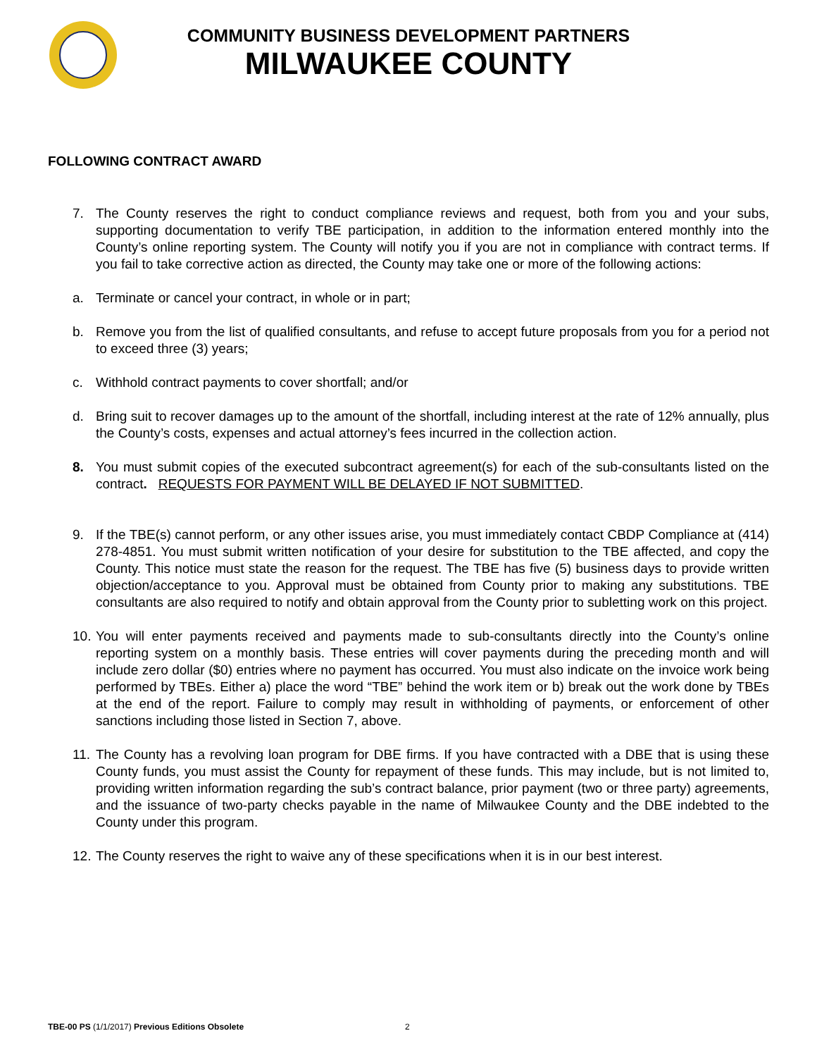COMMUNITY BUSINESS DEVELOPMENT PARTNERS
MILWAUKEE COUNTY
FOLLOWING CONTRACT AWARD
7. The County reserves the right to conduct compliance reviews and request, both from you and your subs, supporting documentation to verify TBE participation, in addition to the information entered monthly into the County’s online reporting system. The County will notify you if you are not in compliance with contract terms. If you fail to take corrective action as directed, the County may take one or more of the following actions:
a. Terminate or cancel your contract, in whole or in part;
b. Remove you from the list of qualified consultants, and refuse to accept future proposals from you for a period not to exceed three (3) years;
c. Withhold contract payments to cover shortfall; and/or
d. Bring suit to recover damages up to the amount of the shortfall, including interest at the rate of 12% annually, plus the County’s costs, expenses and actual attorney’s fees incurred in the collection action.
8. You must submit copies of the executed subcontract agreement(s) for each of the sub-consultants listed on the contract. REQUESTS FOR PAYMENT WILL BE DELAYED IF NOT SUBMITTED.
9. If the TBE(s) cannot perform, or any other issues arise, you must immediately contact CBDP Compliance at (414) 278-4851. You must submit written notification of your desire for substitution to the TBE affected, and copy the County. This notice must state the reason for the request. The TBE has five (5) business days to provide written objection/acceptance to you. Approval must be obtained from County prior to making any substitutions. TBE consultants are also required to notify and obtain approval from the County prior to subletting work on this project.
10. You will enter payments received and payments made to sub-consultants directly into the County’s online reporting system on a monthly basis. These entries will cover payments during the preceding month and will include zero dollar ($0) entries where no payment has occurred. You must also indicate on the invoice work being performed by TBEs. Either a) place the word “TBE” behind the work item or b) break out the work done by TBEs at the end of the report. Failure to comply may result in withholding of payments, or enforcement of other sanctions including those listed in Section 7, above.
11. The County has a revolving loan program for DBE firms. If you have contracted with a DBE that is using these County funds, you must assist the County for repayment of these funds. This may include, but is not limited to, providing written information regarding the sub’s contract balance, prior payment (two or three party) agreements, and the issuance of two-party checks payable in the name of Milwaukee County and the DBE indebted to the County under this program.
12. The County reserves the right to waive any of these specifications when it is in our best interest.
TBE-00 PS (1/1/2017) Previous Editions Obsolete
2